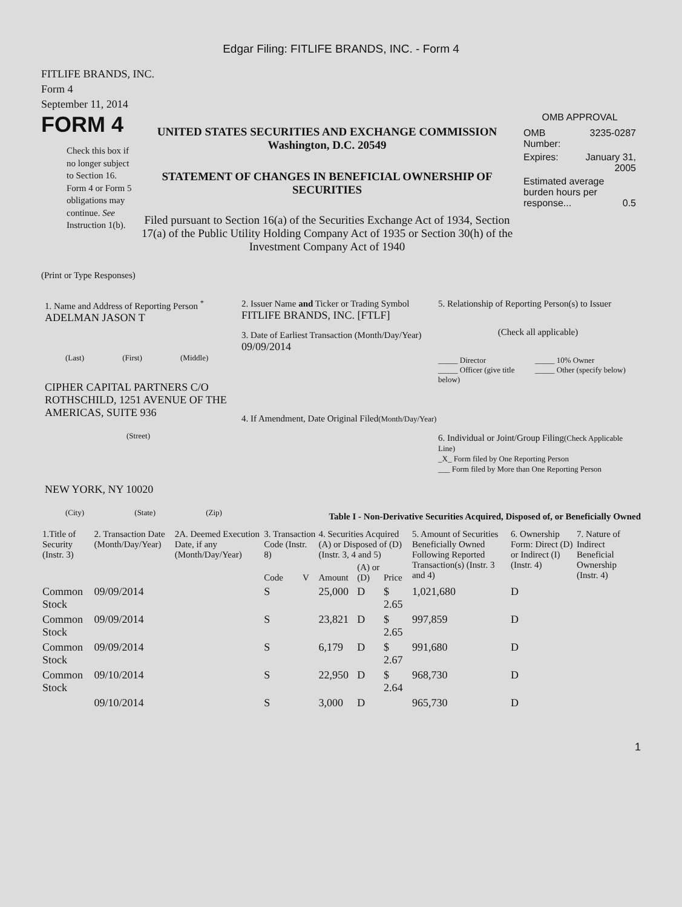Edgar Filing: FITLIFE BRANDS, INC. - Form 4
FITLIFE BRANDS, INC.
Form 4
September 11, 2014
FORM 4
Check this box if no longer subject to Section 16. Form 4 or Form 5 obligations may continue. See Instruction 1(b).
UNITED STATES SECURITIES AND EXCHANGE COMMISSION
Washington, D.C. 20549
STATEMENT OF CHANGES IN BENEFICIAL OWNERSHIP OF SECURITIES
Filed pursuant to Section 16(a) of the Securities Exchange Act of 1934, Section 17(a) of the Public Utility Holding Company Act of 1935 or Section 30(h) of the Investment Company Act of 1940
OMB APPROVAL
| OMB Number: | 3235-0287 |
| Expires: | January 31, 2005 |
| Estimated average burden hours per response... 0.5 | |
(Print or Type Responses)
1. Name and Address of Reporting Person <sup>*</sup>
ADELMAN JASON T
(Last) (First) (Middle)
CIPHER CAPITAL PARTNERS C/O ROTHSCHILD, 1251 AVENUE OF THE AMERICAS, SUITE 936
(Street)
NEW YORK, NY 10020
(City) (State) (Zip)
2. Issuer Name and Ticker or Trading Symbol
FITLIFE BRANDS, INC. [FTLF]
3. Date of Earliest Transaction (Month/Day/Year)
09/09/2014
4. If Amendment, Date Original Filed(Month/Day/Year)
5. Relationship of Reporting Person(s) to Issuer
(Check all applicable)
_____ Director
_____ Officer (give title below)
_____ 10% Owner
_____ Other (specify below)
6. Individual or Joint/Group Filing(Check Applicable Line)
_X_ Form filed by One Reporting Person
___ Form filed by More than One Reporting Person
Table I - Non-Derivative Securities Acquired, Disposed of, or Beneficially Owned
| 1.Title of Security (Instr. 3) | 2. Transaction Date (Month/Day/Year) | 2A. Deemed Execution Date, if any (Month/Day/Year) | 3. Transaction Code (Instr. 8) | | 4. Securities Acquired (A) or Disposed of (D) (Instr. 3, 4 and 5) | | | 5. Amount of Securities Beneficially Owned Following Reported Transaction(s) (Instr. 3 and 4) | 6. Ownership Form: Direct (D) or Indirect (I) (Instr. 4) | 7. Nature of Indirect Beneficial Ownership (Instr. 4) |
| --- | --- | --- | --- | --- | --- | --- | --- | --- | --- | --- |
| | | | Code | V | Amount | (A) or (D) | Price | | | |
| Common Stock | 09/09/2014 | | S | | 25,000 | D | $ 2.65 | 1,021,680 | D | |
| Common Stock | 09/09/2014 | | S | | 23,821 | D | $ 2.65 | 997,859 | D | |
| Common Stock | 09/09/2014 | | S | | 6,179 | D | $ 2.67 | 991,680 | D | |
| Common Stock | 09/10/2014 | | S | | 22,950 | D | $ 2.64 | 968,730 | D | |
| | 09/10/2014 | | S | | 3,000 | D | | 965,730 | D | |
1